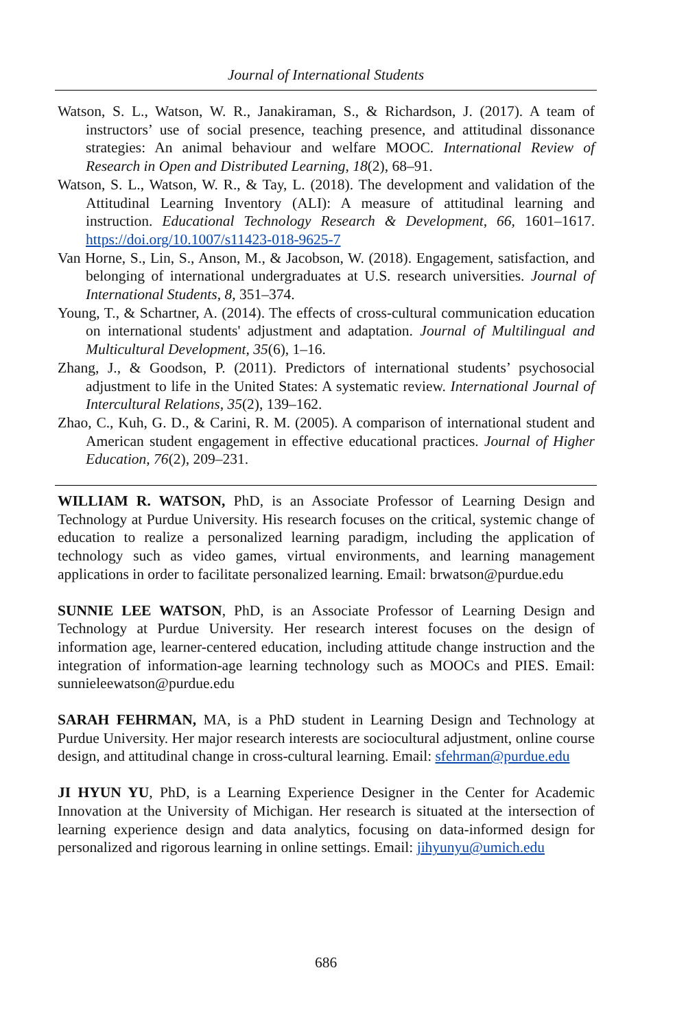Journal of International Students
Watson, S. L., Watson, W. R., Janakiraman, S., & Richardson, J. (2017). A team of instructors’ use of social presence, teaching presence, and attitudinal dissonance strategies: An animal behaviour and welfare MOOC. International Review of Research in Open and Distributed Learning, 18(2), 68–91.
Watson, S. L., Watson, W. R., & Tay, L. (2018). The development and validation of the Attitudinal Learning Inventory (ALI): A measure of attitudinal learning and instruction. Educational Technology Research & Development, 66, 1601–1617. https://doi.org/10.1007/s11423-018-9625-7
Van Horne, S., Lin, S., Anson, M., & Jacobson, W. (2018). Engagement, satisfaction, and belonging of international undergraduates at U.S. research universities. Journal of International Students, 8, 351–374.
Young, T., & Schartner, A. (2014). The effects of cross-cultural communication education on international students' adjustment and adaptation. Journal of Multilingual and Multicultural Development, 35(6), 1–16.
Zhang, J., & Goodson, P. (2011). Predictors of international students’ psychosocial adjustment to life in the United States: A systematic review. International Journal of Intercultural Relations, 35(2), 139–162.
Zhao, C., Kuh, G. D., & Carini, R. M. (2005). A comparison of international student and American student engagement in effective educational practices. Journal of Higher Education, 76(2), 209–231.
WILLIAM R. WATSON, PhD, is an Associate Professor of Learning Design and Technology at Purdue University. His research focuses on the critical, systemic change of education to realize a personalized learning paradigm, including the application of technology such as video games, virtual environments, and learning management applications in order to facilitate personalized learning. Email: brwatson@purdue.edu
SUNNIE LEE WATSON, PhD, is an Associate Professor of Learning Design and Technology at Purdue University. Her research interest focuses on the design of information age, learner-centered education, including attitude change instruction and the integration of information-age learning technology such as MOOCs and PIES. Email: sunnieleewatson@purdue.edu
SARAH FEHRMAN, MA, is a PhD student in Learning Design and Technology at Purdue University. Her major research interests are sociocultural adjustment, online course design, and attitudinal change in cross-cultural learning. Email: sfehrman@purdue.edu
JI HYUN YU, PhD, is a Learning Experience Designer in the Center for Academic Innovation at the University of Michigan. Her research is situated at the intersection of learning experience design and data analytics, focusing on data-informed design for personalized and rigorous learning in online settings. Email: jihyunyu@umich.edu
686